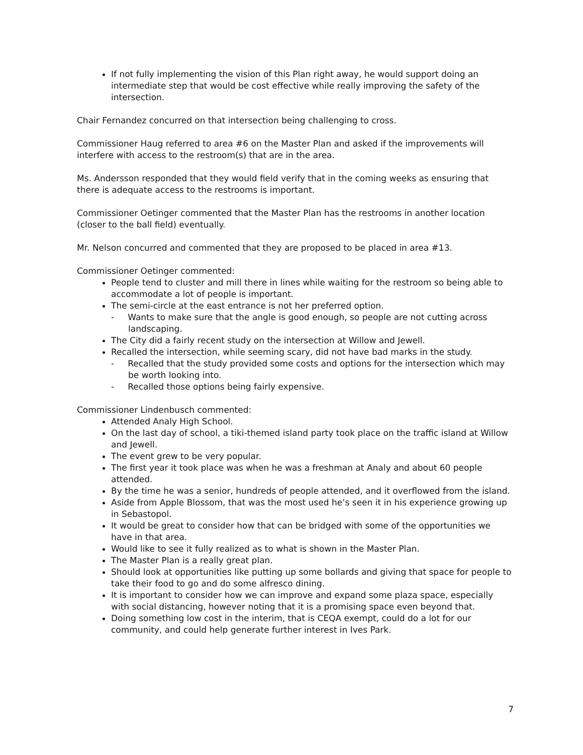If not fully implementing the vision of this Plan right away, he would support doing an intermediate step that would be cost effective while really improving the safety of the intersection.
Chair Fernandez concurred on that intersection being challenging to cross.
Commissioner Haug referred to area #6 on the Master Plan and asked if the improvements will interfere with access to the restroom(s) that are in the area.
Ms. Andersson responded that they would field verify that in the coming weeks as ensuring that there is adequate access to the restrooms is important.
Commissioner Oetinger commented that the Master Plan has the restrooms in another location (closer to the ball field) eventually.
Mr. Nelson concurred and commented that they are proposed to be placed in area #13.
Commissioner Oetinger commented:
People tend to cluster and mill there in lines while waiting for the restroom so being able to accommodate a lot of people is important.
The semi-circle at the east entrance is not her preferred option.
- Wants to make sure that the angle is good enough, so people are not cutting across landscaping.
The City did a fairly recent study on the intersection at Willow and Jewell.
Recalled the intersection, while seeming scary, did not have bad marks in the study.
- Recalled that the study provided some costs and options for the intersection which may be worth looking into.
- Recalled those options being fairly expensive.
Commissioner Lindenbusch commented:
Attended Analy High School.
On the last day of school, a tiki-themed island party took place on the traffic island at Willow and Jewell.
The event grew to be very popular.
The first year it took place was when he was a freshman at Analy and about 60 people attended.
By the time he was a senior, hundreds of people attended, and it overflowed from the island.
Aside from Apple Blossom, that was the most used he’s seen it in his experience growing up in Sebastopol.
It would be great to consider how that can be bridged with some of the opportunities we have in that area.
Would like to see it fully realized as to what is shown in the Master Plan.
The Master Plan is a really great plan.
Should look at opportunities like putting up some bollards and giving that space for people to take their food to go and do some alfresco dining.
It is important to consider how we can improve and expand some plaza space, especially with social distancing, however noting that it is a promising space even beyond that.
Doing something low cost in the interim, that is CEQA exempt, could do a lot for our community, and could help generate further interest in Ives Park.
7